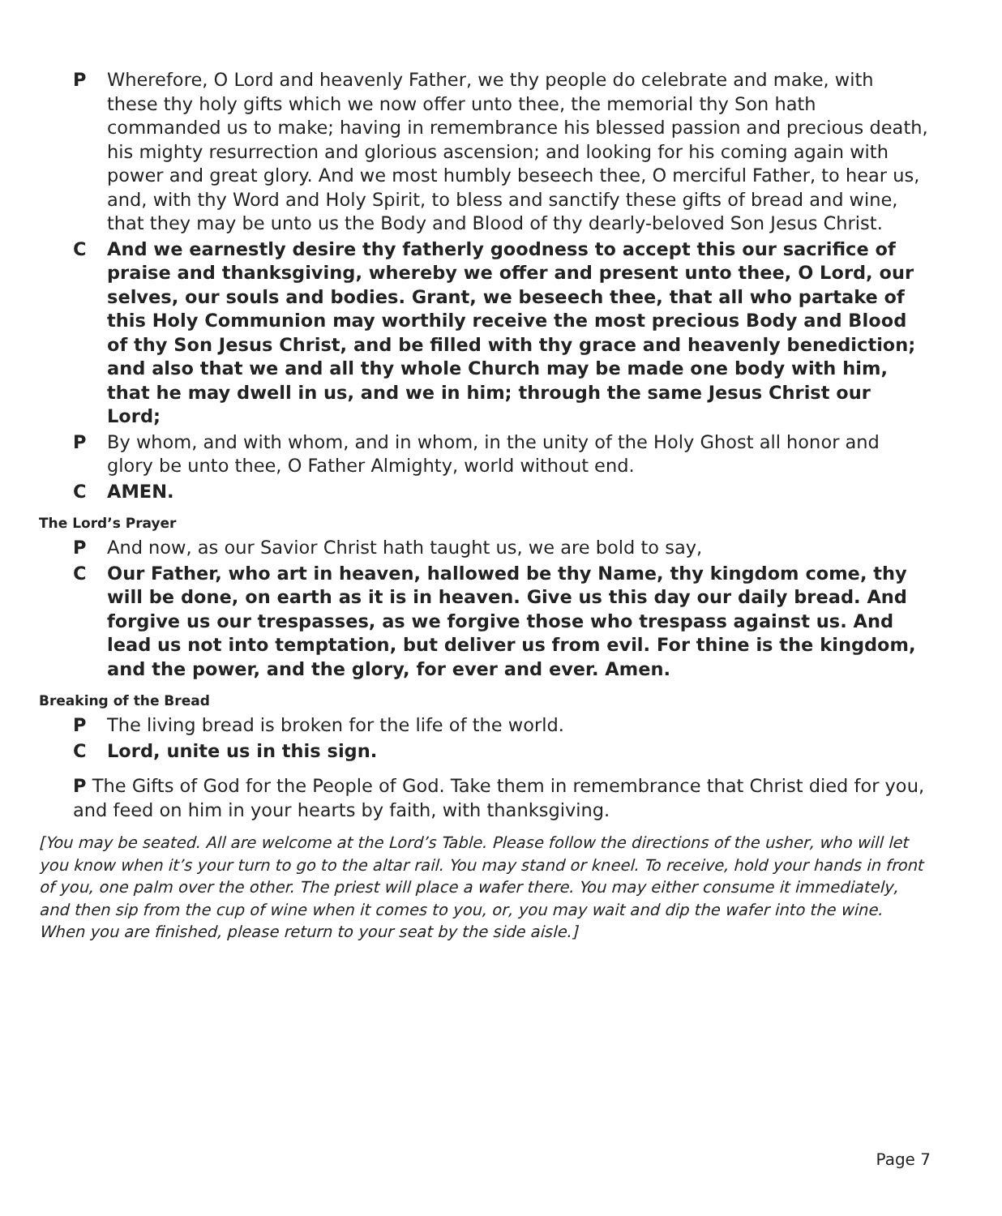P Wherefore, O Lord and heavenly Father, we thy people do celebrate and make, with these thy holy gifts which we now offer unto thee, the memorial thy Son hath commanded us to make; having in remembrance his blessed passion and precious death, his mighty resurrection and glorious ascension; and looking for his coming again with power and great glory. And we most humbly beseech thee, O merciful Father, to hear us, and, with thy Word and Holy Spirit, to bless and sanctify these gifts of bread and wine, that they may be unto us the Body and Blood of thy dearly-beloved Son Jesus Christ.
C And we earnestly desire thy fatherly goodness to accept this our sacrifice of praise and thanksgiving, whereby we offer and present unto thee, O Lord, our selves, our souls and bodies. Grant, we beseech thee, that all who partake of this Holy Communion may worthily receive the most precious Body and Blood of thy Son Jesus Christ, and be filled with thy grace and heavenly benediction; and also that we and all thy whole Church may be made one body with him, that he may dwell in us, and we in him; through the same Jesus Christ our Lord;
P By whom, and with whom, and in whom, in the unity of the Holy Ghost all honor and glory be unto thee, O Father Almighty, world without end.
C AMEN.
The Lord’s Prayer
P And now, as our Savior Christ hath taught us, we are bold to say,
C Our Father, who art in heaven, hallowed be thy Name, thy kingdom come, thy will be done, on earth as it is in heaven. Give us this day our daily bread. And forgive us our trespasses, as we forgive those who trespass against us. And lead us not into temptation, but deliver us from evil. For thine is the kingdom, and the power, and the glory, for ever and ever. Amen.
Breaking of the Bread
P The living bread is broken for the life of the world.
C Lord, unite us in this sign.
P The Gifts of God for the People of God. Take them in remembrance that Christ died for you, and feed on him in your hearts by faith, with thanksgiving.
[You may be seated. All are welcome at the Lord’s Table. Please follow the directions of the usher, who will let you know when it’s your turn to go to the altar rail. You may stand or kneel. To receive, hold your hands in front of you, one palm over the other. The priest will place a wafer there. You may either consume it immediately, and then sip from the cup of wine when it comes to you, or, you may wait and dip the wafer into the wine. When you are finished, please return to your seat by the side aisle.]
Page 7